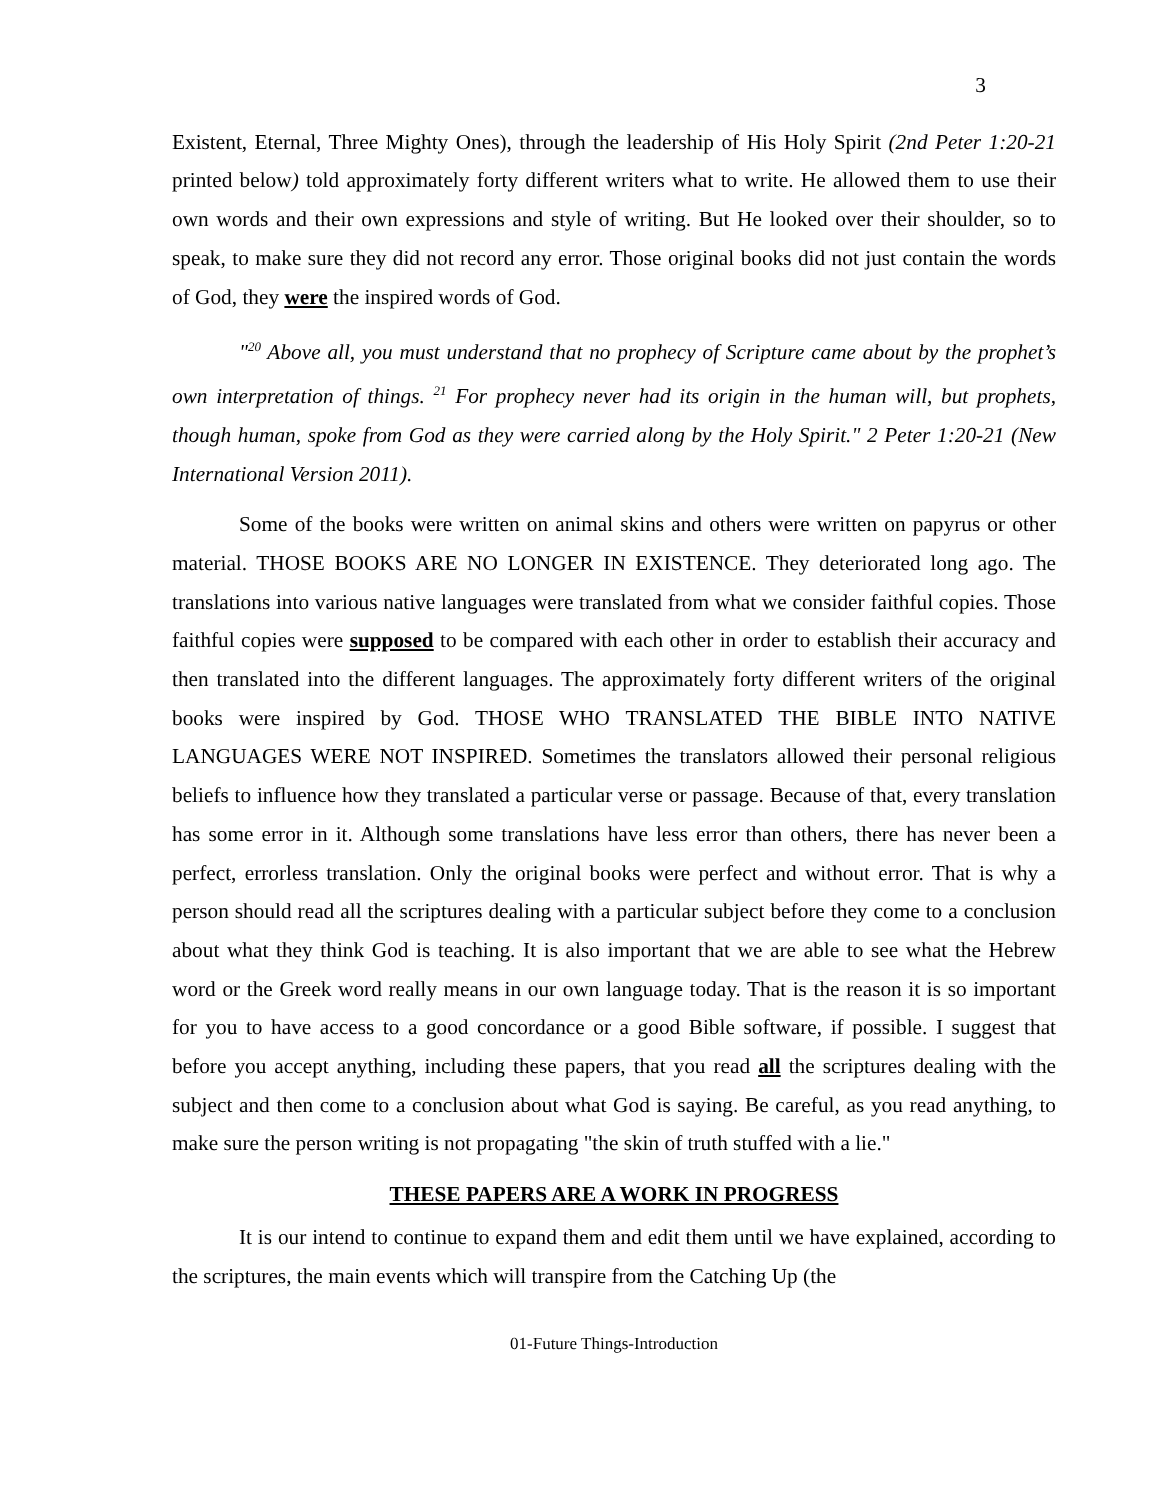3
Existent, Eternal, Three Mighty Ones), through the leadership of His Holy Spirit (2nd Peter 1:20-21 printed below) told approximately forty different writers what to write. He allowed them to use their own words and their own expressions and style of writing. But He looked over their shoulder, so to speak, to make sure they did not record any error. Those original books did not just contain the words of God, they were the inspired words of God.
"<sup>20</sup> Above all, you must understand that no prophecy of Scripture came about by the prophet’s own interpretation of things. <sup>21</sup> For prophecy never had its origin in the human will, but prophets, though human, spoke from God as they were carried along by the Holy Spirit." 2 Peter 1:20-21 (New International Version 2011).
Some of the books were written on animal skins and others were written on papyrus or other material. THOSE BOOKS ARE NO LONGER IN EXISTENCE. They deteriorated long ago. The translations into various native languages were translated from what we consider faithful copies. Those faithful copies were supposed to be compared with each other in order to establish their accuracy and then translated into the different languages. The approximately forty different writers of the original books were inspired by God. THOSE WHO TRANSLATED THE BIBLE INTO NATIVE LANGUAGES WERE NOT INSPIRED. Sometimes the translators allowed their personal religious beliefs to influence how they translated a particular verse or passage. Because of that, every translation has some error in it. Although some translations have less error than others, there has never been a perfect, errorless translation. Only the original books were perfect and without error. That is why a person should read all the scriptures dealing with a particular subject before they come to a conclusion about what they think God is teaching. It is also important that we are able to see what the Hebrew word or the Greek word really means in our own language today. That is the reason it is so important for you to have access to a good concordance or a good Bible software, if possible. I suggest that before you accept anything, including these papers, that you read all the scriptures dealing with the subject and then come to a conclusion about what God is saying. Be careful, as you read anything, to make sure the person writing is not propagating "the skin of truth stuffed with a lie."
THESE PAPERS ARE A WORK IN PROGRESS
It is our intend to continue to expand them and edit them until we have explained, according to the scriptures, the main events which will transpire from the Catching Up (the
01-Future Things-Introduction